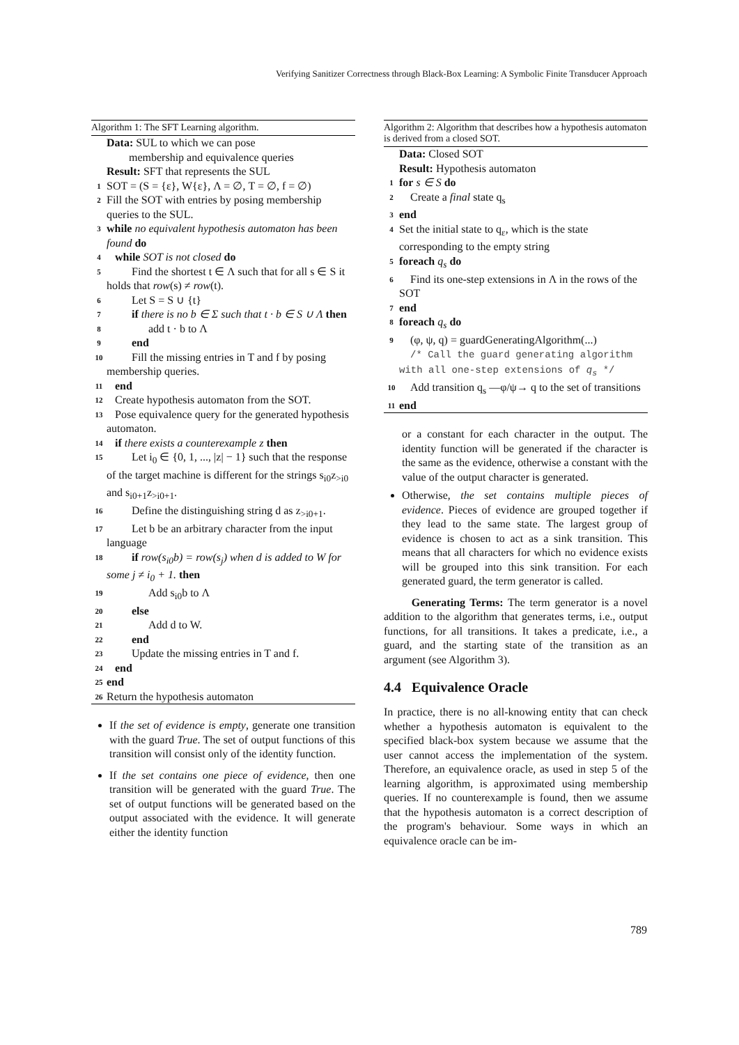Verifying Sanitizer Correctness through Black-Box Learning: A Symbolic Finite Transducer Approach
Algorithm 1: The SFT Learning algorithm.
Data: SUL to which we can pose
membership and equivalence queries
Result: SFT that represents the SUL
1 SOT = (S = {ε}, W{ε}, Λ = ∅, T = ∅, f = ∅)
2 Fill the SOT with entries by posing membership queries to the SUL.
3 while no equivalent hypothesis automaton has been found do
4 while SOT is not closed do
5 Find the shortest t ∈ Λ such that for all s ∈ S it holds that row(s) ≠ row(t).
6 Let S = S ∪ {t}
7 if there is no b ∈ Σ such that t · b ∈ S ∪ Λ then
8 add t · b to Λ
9 end
10 Fill the missing entries in T and f by posing membership queries.
11 end
12 Create hypothesis automaton from the SOT.
13 Pose equivalence query for the generated hypothesis automaton.
14 if there exists a counterexample z then
15 Let i<sub>0</sub> ∈ {0, 1, ..., |z| − 1} such that the response of the target machine is different for the strings s<sub>i0</sub>z<sub>>i0</sub> and s<sub>i0+1</sub>z<sub>>i0+1</sub>.
16 Define the distinguishing string d as z<sub>>i0+1</sub>.
17 Let b be an arbitrary character from the input language
18 if row(s<sub>i0</sub>b) = row(s<sub>j</sub>) when d is added to W for some j ≠ i<sub>0</sub> + 1. then
19 Add s<sub>i0</sub>b to Λ
20 else
21 Add d to W.
22 end
23 Update the missing entries in T and f.
24 end
25 end
26 Return the hypothesis automaton
If the set of evidence is empty, generate one transition with the guard True. The set of output functions of this transition will consist only of the identity function.
If the set contains one piece of evidence, then one transition will be generated with the guard True. The set of output functions will be generated based on the output associated with the evidence. It will generate either the identity function
Algorithm 2: Algorithm that describes how a hypothesis automaton is derived from a closed SOT.
Data: Closed SOT
Result: Hypothesis automaton
1 for s ∈ S do
2 Create a final state q<sub>s</sub>
3 end
4 Set the initial state to q<sub>ε</sub>, which is the state corresponding to the empty string
5 foreach q<sub>s</sub> do
6 Find its one-step extensions in Λ in the rows of the SOT
7 end
8 foreach q<sub>s</sub> do
9 (φ, ψ, q) = guardGeneratingAlgorithm(...)
/* Call the guard generating algorithm with all one-step extensions of q<sub>s</sub> */
10 Add transition q<sub>s</sub> —φ/ψ→ q to the set of transitions
11 end
or a constant for each character in the output. The identity function will be generated if the character is the same as the evidence, otherwise a constant with the value of the output character is generated.
Otherwise, the set contains multiple pieces of evidence. Pieces of evidence are grouped together if they lead to the same state. The largest group of evidence is chosen to act as a sink transition. This means that all characters for which no evidence exists will be grouped into this sink transition. For each generated guard, the term generator is called.
Generating Terms: The term generator is a novel addition to the algorithm that generates terms, i.e., output functions, for all transitions. It takes a predicate, i.e., a guard, and the starting state of the transition as an argument (see Algorithm 3).
4.4 Equivalence Oracle
In practice, there is no all-knowing entity that can check whether a hypothesis automaton is equivalent to the specified black-box system because we assume that the user cannot access the implementation of the system. Therefore, an equivalence oracle, as used in step 5 of the learning algorithm, is approximated using membership queries. If no counterexample is found, then we assume that the hypothesis automaton is a correct description of the program's behaviour. Some ways in which an equivalence oracle can be im-
789